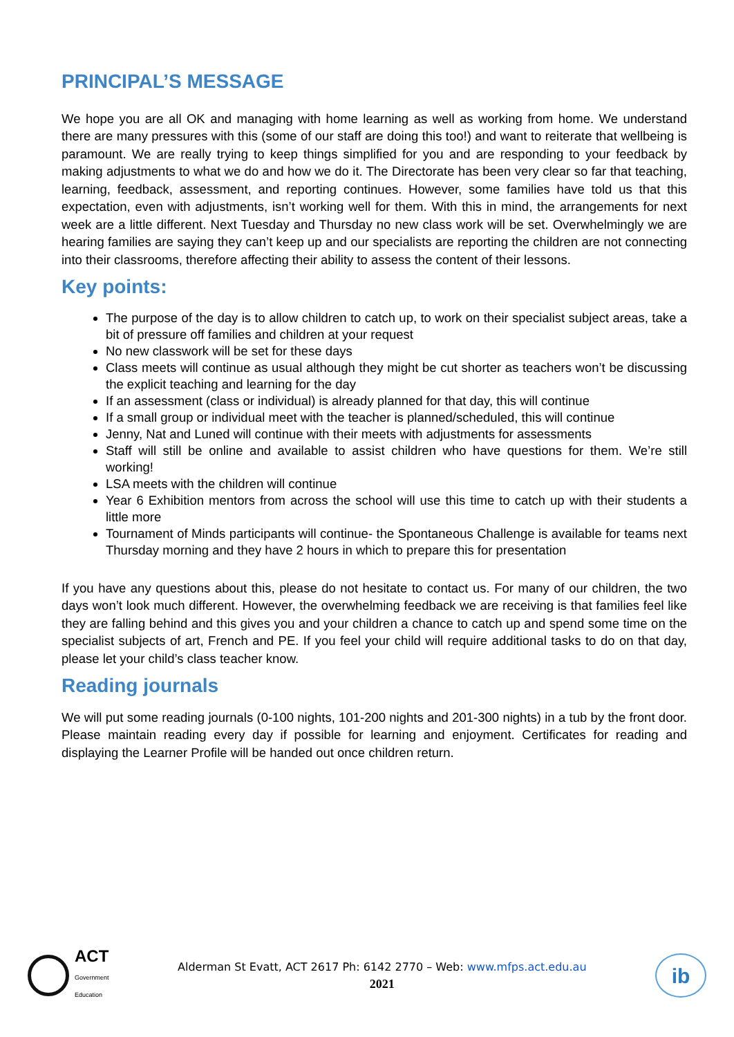PRINCIPAL’S MESSAGE
We hope you are all OK and managing with home learning as well as working from home. We understand there are many pressures with this (some of our staff are doing this too!) and want to reiterate that wellbeing is paramount. We are really trying to keep things simplified for you and are responding to your feedback by making adjustments to what we do and how we do it. The Directorate has been very clear so far that teaching, learning, feedback, assessment, and reporting continues. However, some families have told us that this expectation, even with adjustments, isn’t working well for them. With this in mind, the arrangements for next week are a little different. Next Tuesday and Thursday no new class work will be set. Overwhelmingly we are hearing families are saying they can’t keep up and our specialists are reporting the children are not connecting into their classrooms, therefore affecting their ability to assess the content of their lessons.
Key points:
The purpose of the day is to allow children to catch up, to work on their specialist subject areas, take a bit of pressure off families and children at your request
No new classwork will be set for these days
Class meets will continue as usual although they might be cut shorter as teachers won’t be discussing the explicit teaching and learning for the day
If an assessment (class or individual) is already planned for that day, this will continue
If a small group or individual meet with the teacher is planned/scheduled, this will continue
Jenny, Nat and Luned will continue with their meets with adjustments for assessments
Staff will still be online and available to assist children who have questions for them. We’re still working!
LSA meets with the children will continue
Year 6 Exhibition mentors from across the school will use this time to catch up with their students a little more
Tournament of Minds participants will continue- the Spontaneous Challenge is available for teams next Thursday morning and they have 2 hours in which to prepare this for presentation
If you have any questions about this, please do not hesitate to contact us. For many of our children, the two days won’t look much different. However, the overwhelming feedback we are receiving is that families feel like they are falling behind and this gives you and your children a chance to catch up and spend some time on the specialist subjects of art, French and PE. If you feel your child will require additional tasks to do on that day, please let your child’s class teacher know.
Reading journals
We will put some reading journals (0-100 nights, 101-200 nights and 201-300 nights) in a tub by the front door. Please maintain reading every day if possible for learning and enjoyment. Certificates for reading and displaying the Learner Profile will be handed out once children return.
ACT
Government
Education
Alderman St Evatt, ACT 2617 Ph: 6142 2770 – Web: www.mfps.act.edu.au
2021
ib